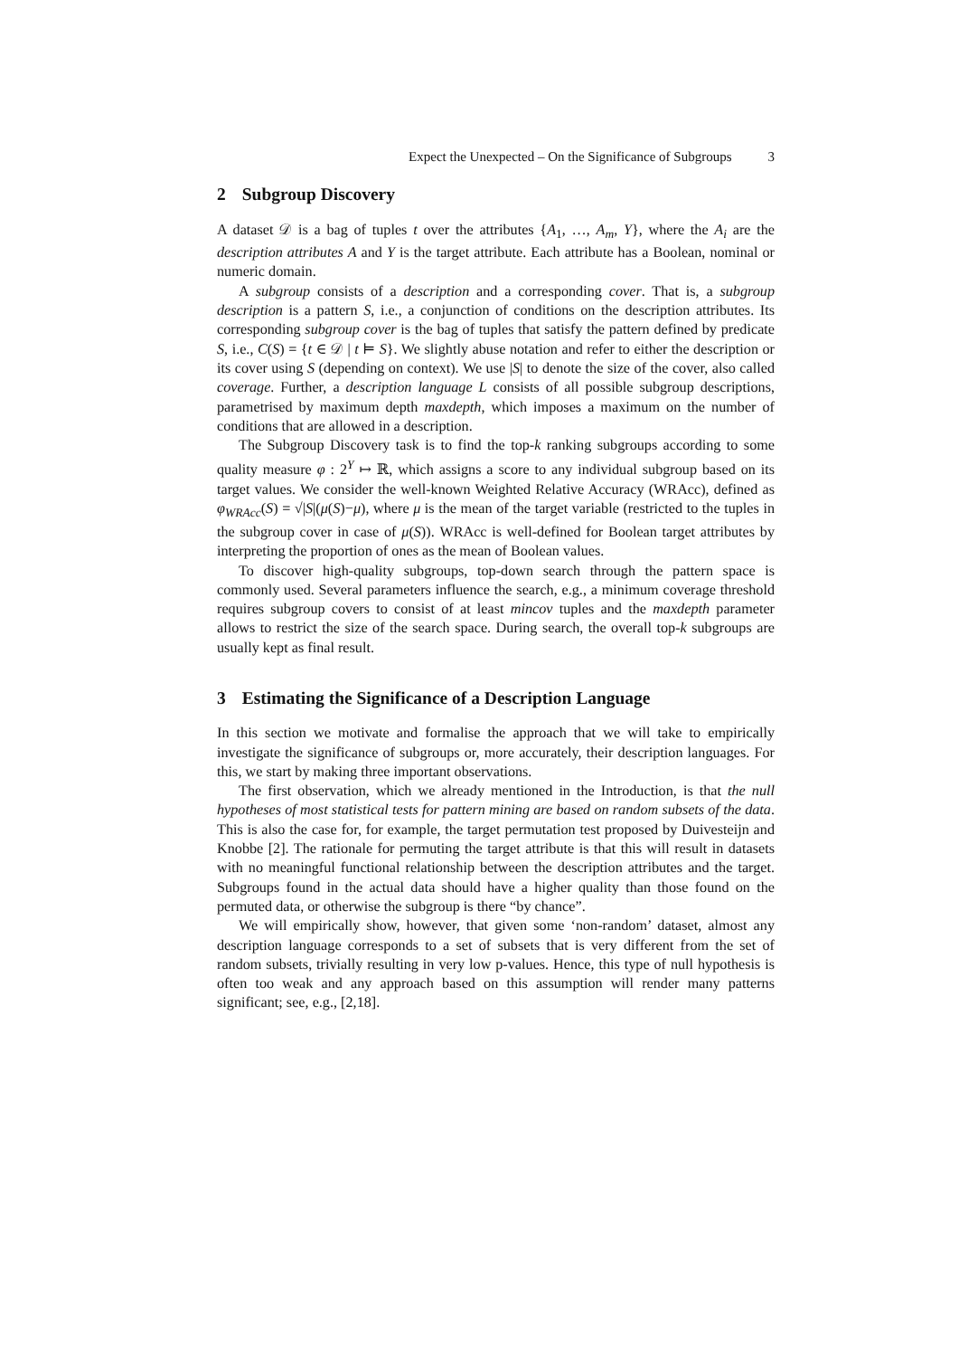Expect the Unexpected – On the Significance of Subgroups 3
2 Subgroup Discovery
A dataset 𝒟 is a bag of tuples t over the attributes {A<sub>1</sub>, …, A<sub>m</sub>, Y}, where the A<sub>i</sub> are the description attributes A and Y is the target attribute. Each attribute has a Boolean, nominal or numeric domain.
A subgroup consists of a description and a corresponding cover. That is, a subgroup description is a pattern S, i.e., a conjunction of conditions on the description attributes. Its corresponding subgroup cover is the bag of tuples that satisfy the pattern defined by predicate S, i.e., C(S) = {t ∈ 𝒟 | t ⊨ S}. We slightly abuse notation and refer to either the description or its cover using S (depending on context). We use |S| to denote the size of the cover, also called coverage. Further, a description language L consists of all possible subgroup descriptions, parametrised by maximum depth maxdepth, which imposes a maximum on the number of conditions that are allowed in a description.
The Subgroup Discovery task is to find the top-k ranking subgroups according to some quality measure φ : 2<sup>Y</sup> ↦ ℝ, which assigns a score to any individual subgroup based on its target values. We consider the well-known Weighted Relative Accuracy (WRAcc), defined as φ<sub>WRAcc</sub>(S) = √|S|(μ(S)−μ), where μ is the mean of the target variable (restricted to the tuples in the subgroup cover in case of μ(S)). WRAcc is well-defined for Boolean target attributes by interpreting the proportion of ones as the mean of Boolean values.
To discover high-quality subgroups, top-down search through the pattern space is commonly used. Several parameters influence the search, e.g., a minimum coverage threshold requires subgroup covers to consist of at least mincov tuples and the maxdepth parameter allows to restrict the size of the search space. During search, the overall top-k subgroups are usually kept as final result.
3 Estimating the Significance of a Description Language
In this section we motivate and formalise the approach that we will take to empirically investigate the significance of subgroups or, more accurately, their description languages. For this, we start by making three important observations.
The first observation, which we already mentioned in the Introduction, is that the null hypotheses of most statistical tests for pattern mining are based on random subsets of the data. This is also the case for, for example, the target permutation test proposed by Duivesteijn and Knobbe [2]. The rationale for permuting the target attribute is that this will result in datasets with no meaningful functional relationship between the description attributes and the target. Subgroups found in the actual data should have a higher quality than those found on the permuted data, or otherwise the subgroup is there “by chance”.
We will empirically show, however, that given some ‘non-random’ dataset, almost any description language corresponds to a set of subsets that is very different from the set of random subsets, trivially resulting in very low p-values. Hence, this type of null hypothesis is often too weak and any approach based on this assumption will render many patterns significant; see, e.g., [2,18].